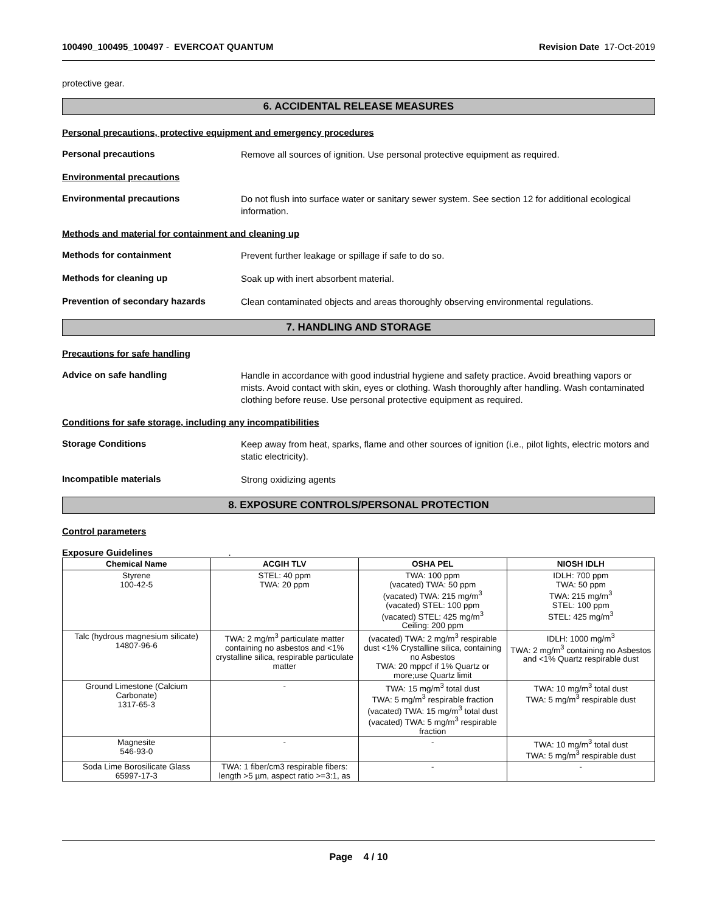100490_100495_100497 - EVERCOAT QUANTUM Revision Date 17-Oct-2019
protective gear.
6. ACCIDENTAL RELEASE MEASURES
Personal precautions, protective equipment and emergency procedures
Personal precautions
Remove all sources of ignition. Use personal protective equipment as required.
Environmental precautions
Environmental precautions
Do not flush into surface water or sanitary sewer system. See section 12 for additional ecological information.
Methods and material for containment and cleaning up
Methods for containment
Prevent further leakage or spillage if safe to do so.
Methods for cleaning up
Soak up with inert absorbent material.
Prevention of secondary hazards
Clean contaminated objects and areas thoroughly observing environmental regulations.
7. HANDLING AND STORAGE
Precautions for safe handling
Advice on safe handling
Handle in accordance with good industrial hygiene and safety practice. Avoid breathing vapors or mists. Avoid contact with skin, eyes or clothing. Wash thoroughly after handling. Wash contaminated clothing before reuse. Use personal protective equipment as required.
Conditions for safe storage, including any incompatibilities
Storage Conditions
Keep away from heat, sparks, flame and other sources of ignition (i.e., pilot lights, electric motors and static electricity).
Incompatible materials
Strong oxidizing agents
8. EXPOSURE CONTROLS/PERSONAL PROTECTION
Control parameters
Exposure Guidelines .
| Chemical Name | ACGIH TLV | OSHA PEL | NIOSH IDLH |
| --- | --- | --- | --- |
| Styrene 100-42-5 | STEL: 40 ppm TWA: 20 ppm | TWA: 100 ppm (vacated) TWA: 50 ppm (vacated) TWA: 215 mg/m<sup>3</sup> (vacated) STEL: 100 ppm (vacated) STEL: 425 mg/m<sup>3</sup> Ceiling: 200 ppm | IDLH: 700 ppm TWA: 50 ppm TWA: 215 mg/m<sup>3</sup> STEL: 100 ppm STEL: 425 mg/m<sup>3</sup> |
| Talc (hydrous magnesium silicate) 14807-96-6 | TWA: 2 mg/m<sup>3</sup> particulate matter containing no asbestos and <1% crystalline silica, respirable particulate matter | (vacated) TWA: 2 mg/m<sup>3</sup> respirable dust <1% Crystalline silica, containing no Asbestos TWA: 20 mppcf if 1% Quartz or more;use Quartz limit | IDLH: 1000 mg/m<sup>3</sup> TWA: 2 mg/m<sup>3</sup> containing no Asbestos and <1% Quartz respirable dust |
| Ground Limestone (Calcium Carbonate) 1317-65-3 | - | TWA: 15 mg/m<sup>3</sup> total dust TWA: 5 mg/m<sup>3</sup> respirable fraction (vacated) TWA: 15 mg/m<sup>3</sup> total dust (vacated) TWA: 5 mg/m<sup>3</sup> respirable fraction | TWA: 10 mg/m<sup>3</sup> total dust TWA: 5 mg/m<sup>3</sup> respirable dust |
| Magnesite 546-93-0 | - | - | TWA: 10 mg/m<sup>3</sup> total dust TWA: 5 mg/m<sup>3</sup> respirable dust |
| Soda Lime Borosilicate Glass 65997-17-3 | TWA: 1 fiber/cm3 respirable fibers: length >5 µm, aspect ratio >=3:1, as | - | - |
Page 4 / 10